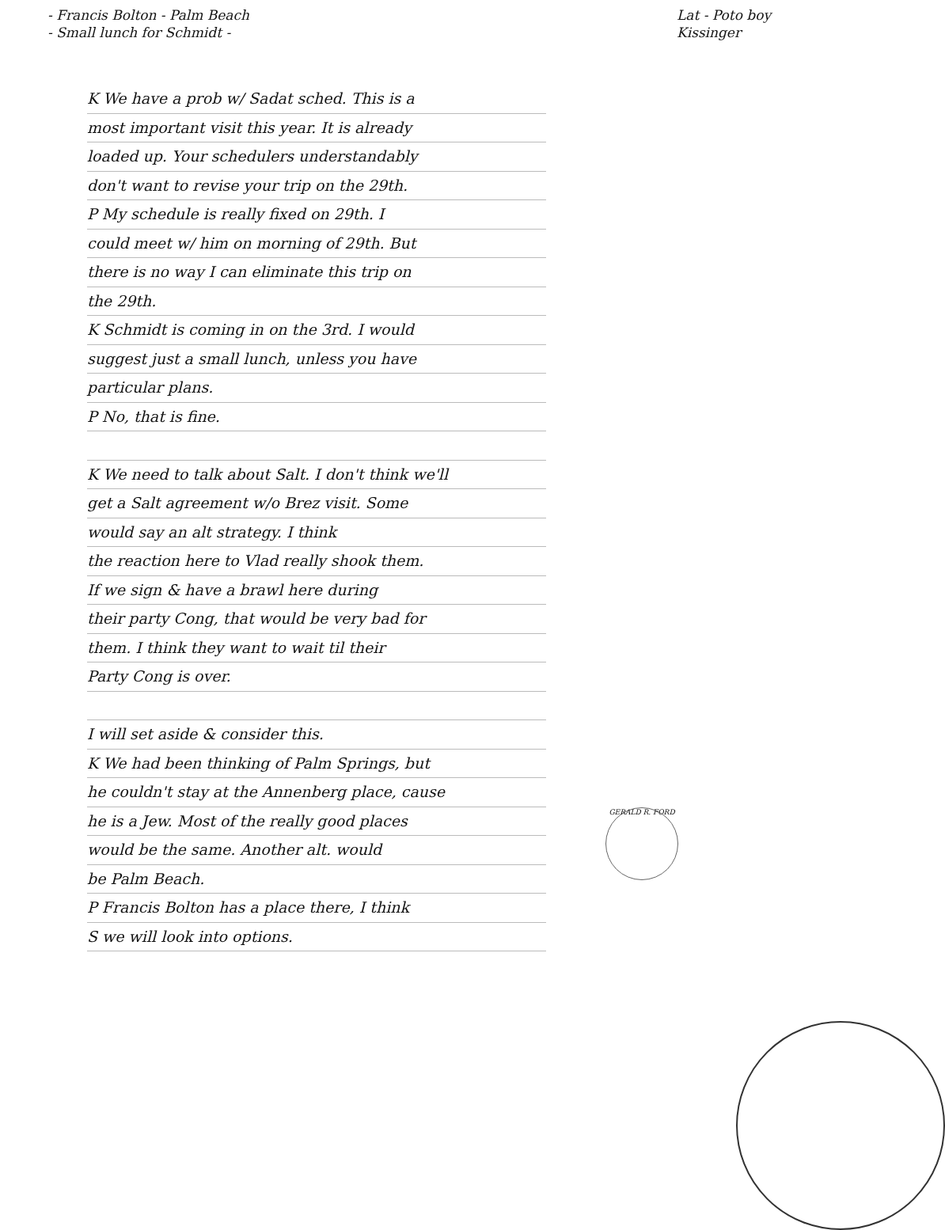- Francis Bolton - Palm Beach
- Small lunch for Schmidt -
Lat - Poto boy
Kissinger
K We have a prob w/ Sadat sched. This is a
most important visit this year. It is already
loaded up. Your schedulers understandably
don't want to revise your trip on the 29th.
P My schedule is really fixed on 29th. I
could meet w/ him on morning of 29th. But
there is no way I can eliminate this trip on
the 29th.
K Schmidt is coming in on the 3rd. I would
suggest just a small lunch, unless you have
particular plans.
P No, that is fine.
K We need to talk about Salt. I don't think we'll
get a Salt agreement w/o Brez visit. Some
would say an alt strategy. I think
the reaction here to Vlad really shook them.
If we sign & have a brawl here during
their party Cong, that would be very bad for
them. I think they want to wait til their
Party Cong is over.
I will set aside & consider this.
K We had been thinking of Palm Springs, but
he couldn't stay at the Annenberg place, cause
he is a Jew. Most of the really good places
would be the same. Another alt. would
be Palm Beach.
P Francis Bolton has a place there, I think
S we will look into options.
GERALD R. FORD